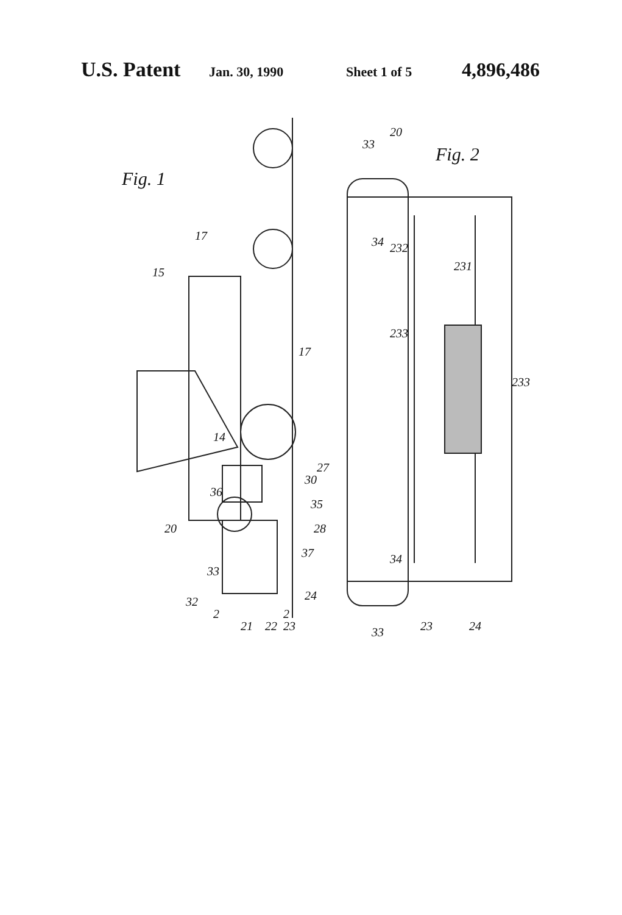U.S. Patent Jan. 30, 1990 Sheet 1 of 5 4,896,486
Fig. 1
Fig. 2
15
17
17
14
36
30
27
35
28
37
20
33
32
24
21
22
23
2
2
20
33
34
232
231
233
233
34
23
24
33